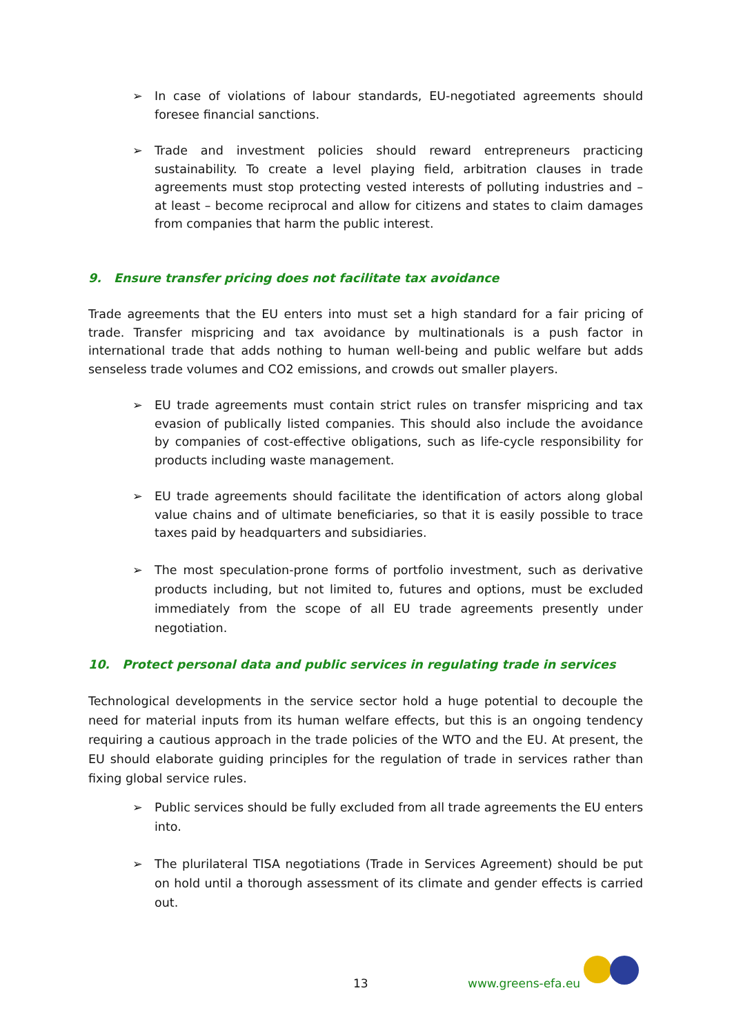➢ In case of violations of labour standards, EU-negotiated agreements should foresee financial sanctions.
➢ Trade and investment policies should reward entrepreneurs practicing sustainability. To create a level playing field, arbitration clauses in trade agreements must stop protecting vested interests of polluting industries and – at least – become reciprocal and allow for citizens and states to claim damages from companies that harm the public interest.
9. Ensure transfer pricing does not facilitate tax avoidance
Trade agreements that the EU enters into must set a high standard for a fair pricing of trade. Transfer mispricing and tax avoidance by multinationals is a push factor in international trade that adds nothing to human well-being and public welfare but adds senseless trade volumes and CO2 emissions, and crowds out smaller players.
➢ EU trade agreements must contain strict rules on transfer mispricing and tax evasion of publically listed companies. This should also include the avoidance by companies of cost-effective obligations, such as life-cycle responsibility for products including waste management.
➢ EU trade agreements should facilitate the identification of actors along global value chains and of ultimate beneficiaries, so that it is easily possible to trace taxes paid by headquarters and subsidiaries.
➢ The most speculation-prone forms of portfolio investment, such as derivative products including, but not limited to, futures and options, must be excluded immediately from the scope of all EU trade agreements presently under negotiation.
10. Protect personal data and public services in regulating trade in services
Technological developments in the service sector hold a huge potential to decouple the need for material inputs from its human welfare effects, but this is an ongoing tendency requiring a cautious approach in the trade policies of the WTO and the EU. At present, the EU should elaborate guiding principles for the regulation of trade in services rather than fixing global service rules.
➢ Public services should be fully excluded from all trade agreements the EU enters into.
➢ The plurilateral TISA negotiations (Trade in Services Agreement) should be put on hold until a thorough assessment of its climate and gender effects is carried out.
13 www.greens-efa.eu